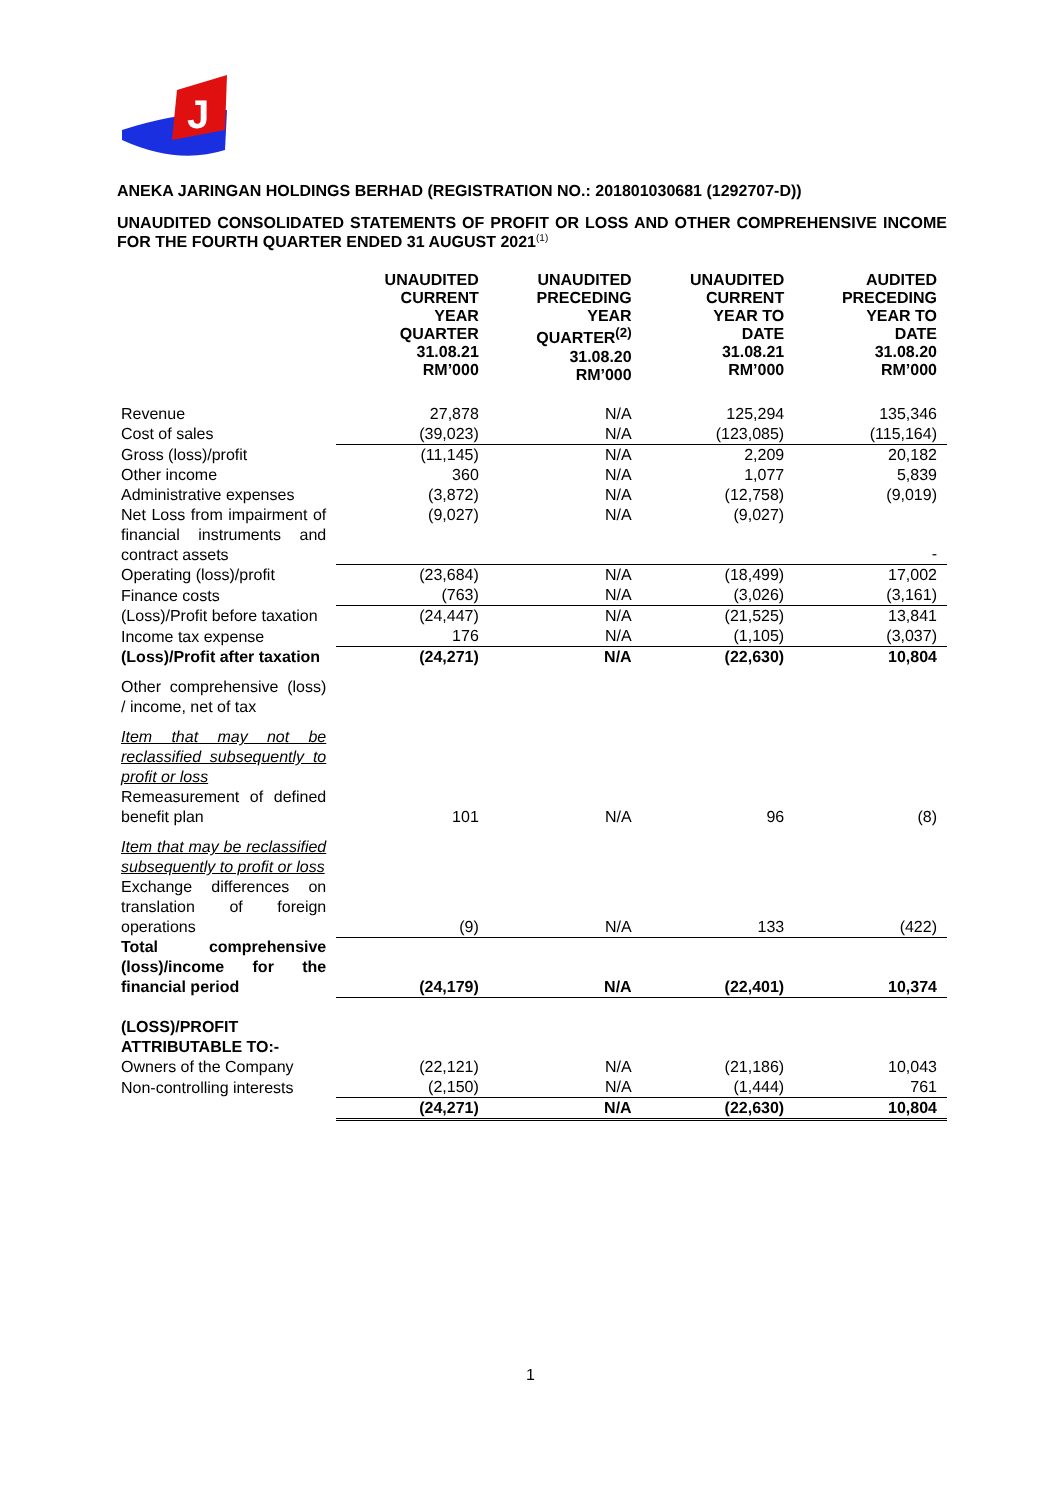J
ANEKA JARINGAN HOLDINGS BERHAD (REGISTRATION NO.: 201801030681 (1292707-D))
UNAUDITED CONSOLIDATED STATEMENTS OF PROFIT OR LOSS AND OTHER COMPREHENSIVE INCOME FOR THE FOURTH QUARTER ENDED 31 AUGUST 2021<sup>(1)</sup>
| | UNAUDITED CURRENT YEAR QUARTER 31.08.21 RM’000 | UNAUDITED PRECEDING YEAR QUARTER<sup>(2)</sup> 31.08.20 RM’000 | UNAUDITED CURRENT YEAR TO DATE 31.08.21 RM’000 | AUDITED PRECEDING YEAR TO DATE 31.08.20 RM’000 |
| --- | --- | --- | --- | --- |
| Revenue | 27,878 | N/A | 125,294 | 135,346 |
| Cost of sales | (39,023) | N/A | (123,085) | (115,164) |
| Gross (loss)/profit | (11,145) | N/A | 2,209 | 20,182 |
| Other income | 360 | N/A | 1,077 | 5,839 |
| Administrative expenses | (3,872) | N/A | (12,758) | (9,019) |
| Net Loss from impairment of financial instruments and contract assets | (9,027) | N/A | (9,027) | - |
| Operating (loss)/profit | (23,684) | N/A | (18,499) | 17,002 |
| Finance costs | (763) | N/A | (3,026) | (3,161) |
| (Loss)/Profit before taxation | (24,447) | N/A | (21,525) | 13,841 |
| Income tax expense | 176 | N/A | (1,105) | (3,037) |
| (Loss)/Profit after taxation | (24,271) | N/A | (22,630) | 10,804 |
| Other comprehensive (loss) / income, net of tax | | | | |
| Item that may not be reclassified subsequently to profit or loss Remeasurement of defined benefit plan | 101 | N/A | 96 | (8) |
| Item that may be reclassified subsequently to profit or loss Exchange differences on translation of foreign operations | (9) | N/A | 133 | (422) |
| Total comprehensive (loss)/income for the financial period | (24,179) | N/A | (22,401) | 10,374 |
| (LOSS)/PROFIT ATTRIBUTABLE TO:- | | | | |
| Owners of the Company | (22,121) | N/A | (21,186) | 10,043 |
| Non-controlling interests | (2,150) | N/A | (1,444) | 761 |
| | (24,271) | N/A | (22,630) | 10,804 |
1